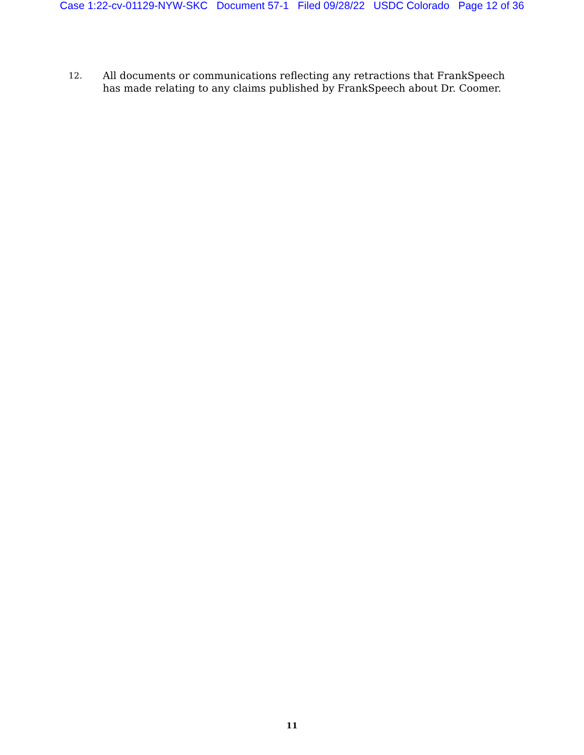Case 1:22-cv-01129-NYW-SKC Document 57-1 Filed 09/28/22 USDC Colorado Page 12 of 36
12.
All documents or communications reflecting any retractions that FrankSpeech has made relating to any claims published by FrankSpeech about Dr. Coomer.
11